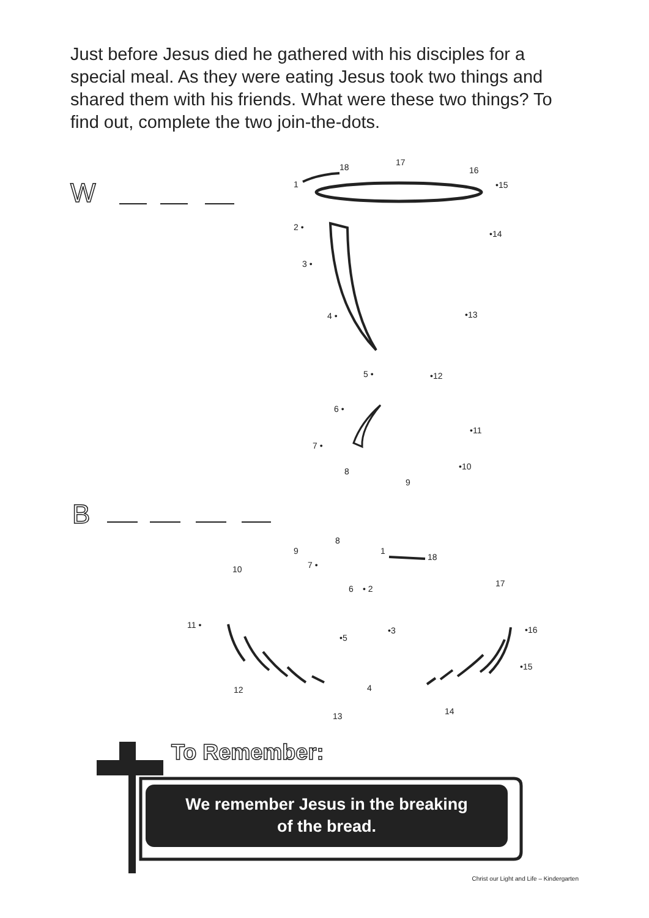Just before Jesus died he gathered with his disciples for a special meal. As they were eating Jesus took two things and shared them with his friends. What were these two things? To find out, complete the two join-the-dots.
W
B
1
2 •
3 •
4 •
5 •
6 •
7 •
8
9
•10
•11
•12
•13
•14
•15
16
17
18
1
• 2
•3
4
•5
6
7 •
8
9
10
11 •
12
13
14
•15
•16
17
18
To Remember:
We remember Jesus in the breaking
of the bread.
Christ our Light and Life – Kindergarten